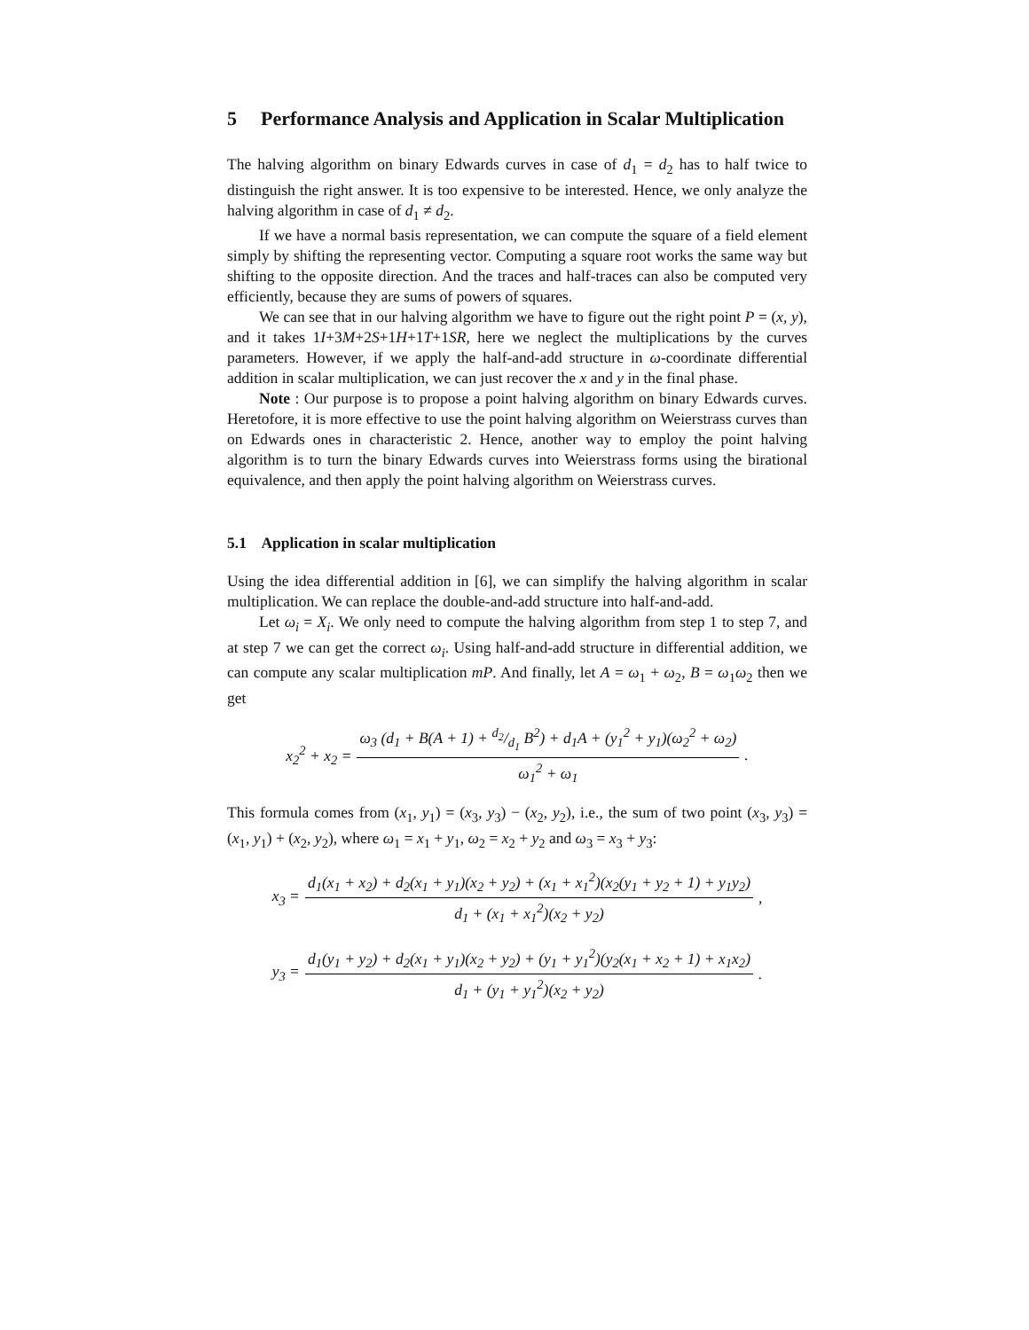5 Performance Analysis and Application in Scalar Multiplication
The halving algorithm on binary Edwards curves in case of d<sub>1</sub> = d<sub>2</sub> has to half twice to distinguish the right answer. It is too expensive to be interested. Hence, we only analyze the halving algorithm in case of d<sub>1</sub> ≠ d<sub>2</sub>.
If we have a normal basis representation, we can compute the square of a field element simply by shifting the representing vector. Computing a square root works the same way but shifting to the opposite direction. And the traces and half-traces can also be computed very efficiently, because they are sums of powers of squares.
We can see that in our halving algorithm we have to figure out the right point P = (x, y), and it takes 1I+3M+2S+1H+1T+1SR, here we neglect the multiplications by the curves parameters. However, if we apply the half-and-add structure in ω-coordinate differential addition in scalar multiplication, we can just recover the x and y in the final phase.
Note : Our purpose is to propose a point halving algorithm on binary Edwards curves. Heretofore, it is more effective to use the point halving algorithm on Weierstrass curves than on Edwards ones in characteristic 2. Hence, another way to employ the point halving algorithm is to turn the binary Edwards curves into Weierstrass forms using the birational equivalence, and then apply the point halving algorithm on Weierstrass curves.
5.1 Application in scalar multiplication
Using the idea differential addition in [6], we can simplify the halving algorithm in scalar multiplication. We can replace the double-and-add structure into half-and-add.
Let ω<sub>i</sub> = X<sub>i</sub>. We only need to compute the halving algorithm from step 1 to step 7, and at step 7 we can get the correct ω<sub>i</sub>. Using half-and-add structure in differential addition, we can compute any scalar multiplication mP. And finally, let A = ω<sub>1</sub> + ω<sub>2</sub>, B = ω<sub>1</sub>ω<sub>2</sub> then we get
x<sub>2</sub><sup>2</sup> + x<sub>2</sub> = ω<sub>3</sub> (d<sub>1</sub> + B(A + 1) + d<sub>2</sub>/d<sub>1</sub> B<sup>2</sup>) + d<sub>1</sub>A + (y<sub>1</sub><sup>2</sup> + y<sub>1</sub>)(ω<sub>2</sub><sup>2</sup> + ω<sub>2</sub>) ω<sub>1</sub><sup>2</sup> + ω<sub>1</sub>.
This formula comes from (x<sub>1</sub>, y<sub>1</sub>) = (x<sub>3</sub>, y<sub>3</sub>) − (x<sub>2</sub>, y<sub>2</sub>), i.e., the sum of two point (x<sub>3</sub>, y<sub>3</sub>) = (x<sub>1</sub>, y<sub>1</sub>) + (x<sub>2</sub>, y<sub>2</sub>), where ω<sub>1</sub> = x<sub>1</sub> + y<sub>1</sub>, ω<sub>2</sub> = x<sub>2</sub> + y<sub>2</sub> and ω<sub>3</sub> = x<sub>3</sub> + y<sub>3</sub>:
x<sub>3</sub> = d<sub>1</sub>(x<sub>1</sub> + x<sub>2</sub>) + d<sub>2</sub>(x<sub>1</sub> + y<sub>1</sub>)(x<sub>2</sub> + y<sub>2</sub>) + (x<sub>1</sub> + x<sub>1</sub><sup>2</sup>)(x<sub>2</sub>(y<sub>1</sub> + y<sub>2</sub> + 1) + y<sub>1</sub>y<sub>2</sub>) d<sub>1</sub> + (x<sub>1</sub> + x<sub>1</sub><sup>2</sup>)(x<sub>2</sub> + y<sub>2</sub>),
y<sub>3</sub> = d<sub>1</sub>(y<sub>1</sub> + y<sub>2</sub>) + d<sub>2</sub>(x<sub>1</sub> + y<sub>1</sub>)(x<sub>2</sub> + y<sub>2</sub>) + (y<sub>1</sub> + y<sub>1</sub><sup>2</sup>)(y<sub>2</sub>(x<sub>1</sub> + x<sub>2</sub> + 1) + x<sub>1</sub>x<sub>2</sub>) d<sub>1</sub> + (y<sub>1</sub> + y<sub>1</sub><sup>2</sup>)(x<sub>2</sub> + y<sub>2</sub>).